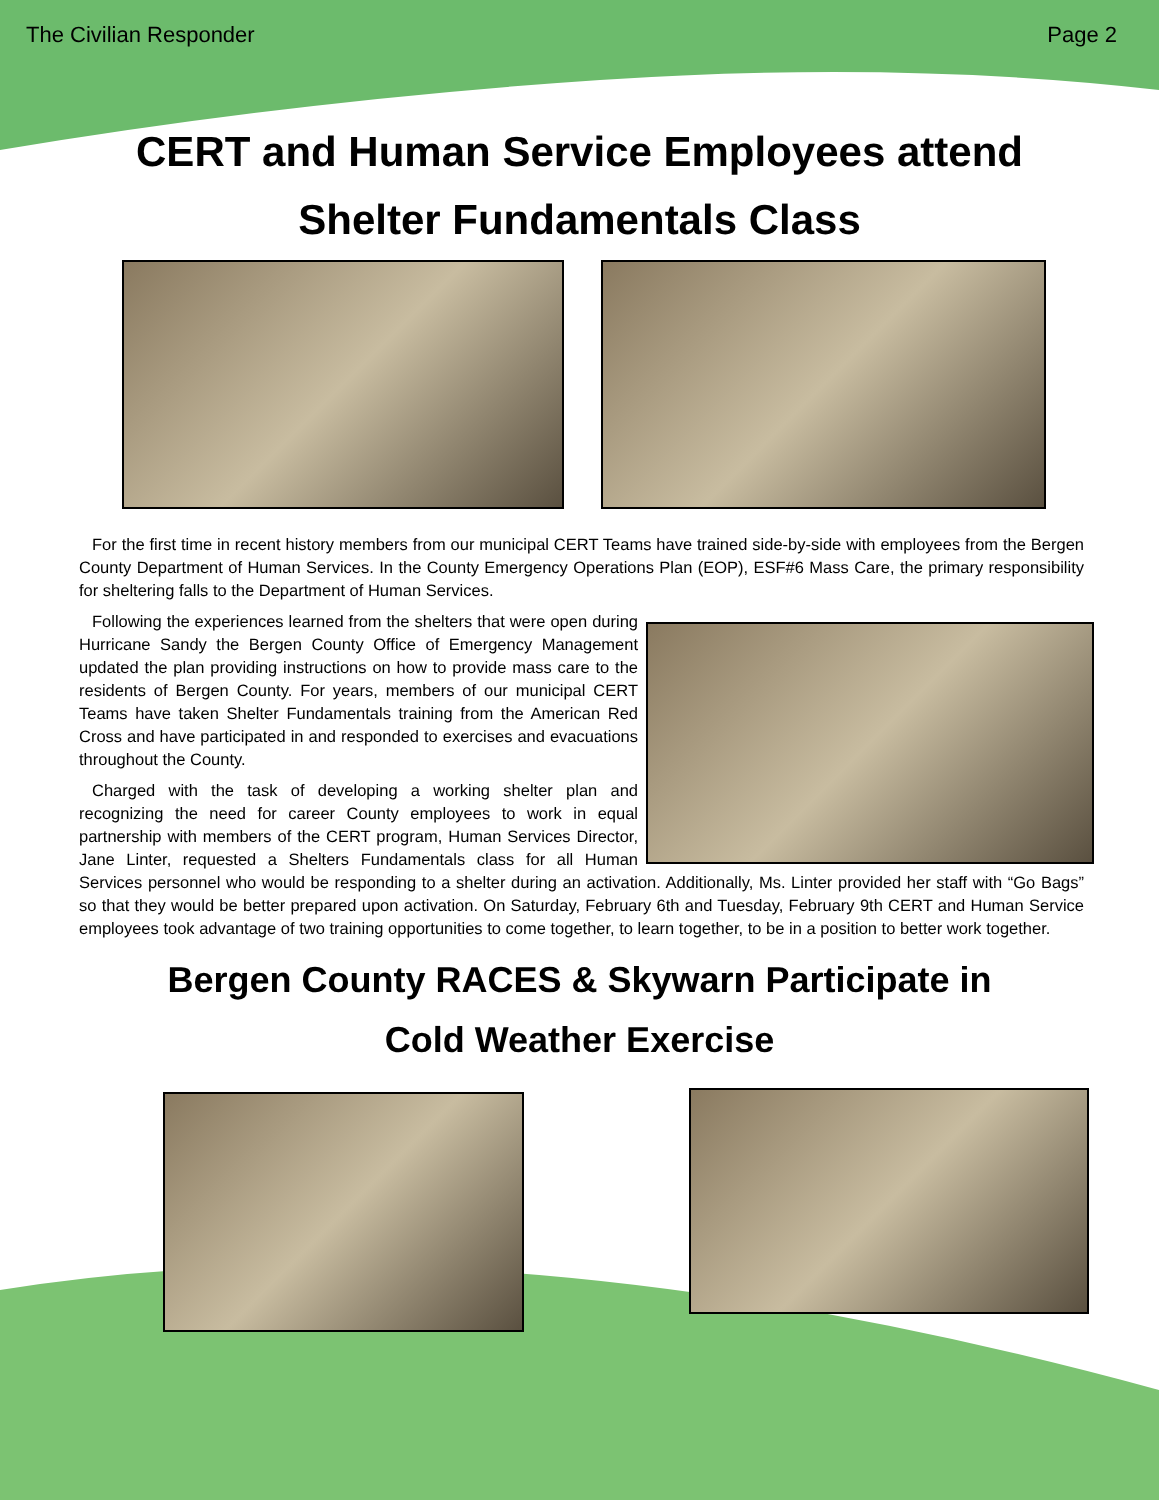The Civilian Responder Page 2
CERT and Human Service Employees attend
Shelter Fundamentals Class
For the first time in recent history members from our municipal CERT Teams have trained side-by-side with employees from the Bergen County Department of Human Services. In the County Emergency Operations Plan (EOP), ESF#6 Mass Care, the primary responsibility for sheltering falls to the Department of Human Services.
Following the experiences learned from the shelters that were open during Hurricane Sandy the Bergen County Office of Emergency Management updated the plan providing instructions on how to provide mass care to the residents of Bergen County. For years, members of our municipal CERT Teams have taken Shelter Fundamentals training from the American Red Cross and have participated in and responded to exercises and evacuations throughout the County.
Charged with the task of developing a working shelter plan and recognizing the need for career County employees to work in equal partnership with members of the CERT program, Human Services Director, Jane Linter, requested a Shelters Fundamentals class for all Human Services personnel who would be responding to a shelter during an activation. Additionally, Ms. Linter provided her staff with “Go Bags” so that they would be better prepared upon activation. On Saturday, February 6th and Tuesday, February 9th CERT and Human Service employees took advantage of two training opportunities to come together, to learn together, to be in a position to better work together.
Bergen County RACES & Skywarn Participate in
Cold Weather Exercise